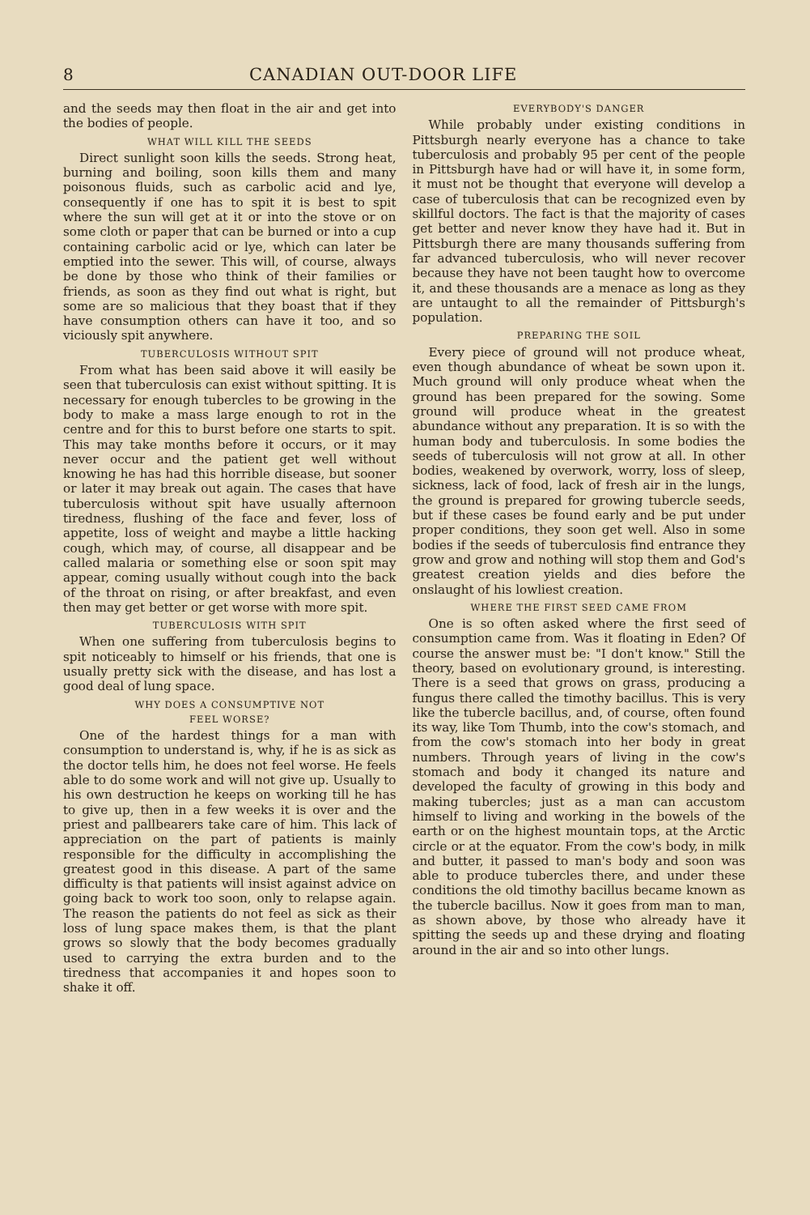8 CANADIAN OUT-DOOR LIFE
and the seeds may then float in the air and get into the bodies of people.
WHAT WILL KILL THE SEEDS
Direct sunlight soon kills the seeds. Strong heat, burning and boiling, soon kills them and many poisonous fluids, such as carbolic acid and lye, consequently if one has to spit it is best to spit where the sun will get at it or into the stove or on some cloth or paper that can be burned or into a cup containing carbolic acid or lye, which can later be emptied into the sewer. This will, of course, always be done by those who think of their families or friends, as soon as they find out what is right, but some are so malicious that they boast that if they have consumption others can have it too, and so viciously spit anywhere.
TUBERCULOSIS WITHOUT SPIT
From what has been said above it will easily be seen that tuberculosis can exist without spitting. It is necessary for enough tubercles to be growing in the body to make a mass large enough to rot in the centre and for this to burst before one starts to spit. This may take months before it occurs, or it may never occur and the patient get well without knowing he has had this horrible disease, but sooner or later it may break out again. The cases that have tuberculosis without spit have usually afternoon tiredness, flushing of the face and fever, loss of appetite, loss of weight and maybe a little hacking cough, which may, of course, all disappear and be called malaria or something else or soon spit may appear, coming usually without cough into the back of the throat on rising, or after breakfast, and even then may get better or get worse with more spit.
TUBERCULOSIS WITH SPIT
When one suffering from tuberculosis begins to spit noticeably to himself or his friends, that one is usually pretty sick with the disease, and has lost a good deal of lung space.
WHY DOES A CONSUMPTIVE NOT
FEEL WORSE?
One of the hardest things for a man with consumption to understand is, why, if he is as sick as the doctor tells him, he does not feel worse. He feels able to do some work and will not give up. Usually to his own destruction he keeps on working till he has to give up, then in a few weeks it is over and the priest and pallbearers take care of him. This lack of appreciation on the part of patients is mainly responsible for the difficulty in accomplishing the greatest good in this disease. A part of the same difficulty is that patients will insist against advice on going back to work too soon, only to relapse again. The reason the patients do not feel as sick as their loss of lung space makes them, is that the plant grows so slowly that the body becomes gradually used to carrying the extra burden and to the tiredness that accompanies it and hopes soon to shake it off.
EVERYBODY'S DANGER
While probably under existing conditions in Pittsburgh nearly everyone has a chance to take tuberculosis and probably 95 per cent of the people in Pittsburgh have had or will have it, in some form, it must not be thought that everyone will develop a case of tuberculosis that can be recognized even by skillful doctors. The fact is that the majority of cases get better and never know they have had it. But in Pittsburgh there are many thousands suffering from far advanced tuberculosis, who will never recover because they have not been taught how to overcome it, and these thousands are a menace as long as they are untaught to all the remainder of Pittsburgh's population.
PREPARING THE SOIL
Every piece of ground will not produce wheat, even though abundance of wheat be sown upon it. Much ground will only produce wheat when the ground has been prepared for the sowing. Some ground will produce wheat in the greatest abundance without any preparation. It is so with the human body and tuberculosis. In some bodies the seeds of tuberculosis will not grow at all. In other bodies, weakened by overwork, worry, loss of sleep, sickness, lack of food, lack of fresh air in the lungs, the ground is prepared for growing tubercle seeds, but if these cases be found early and be put under proper conditions, they soon get well. Also in some bodies if the seeds of tuberculosis find entrance they grow and grow and nothing will stop them and God's greatest creation yields and dies before the onslaught of his lowliest creation.
WHERE THE FIRST SEED CAME FROM
One is so often asked where the first seed of consumption came from. Was it floating in Eden? Of course the answer must be: "I don't know." Still the theory, based on evolutionary ground, is interesting. There is a seed that grows on grass, producing a fungus there called the timothy bacillus. This is very like the tubercle bacillus, and, of course, often found its way, like Tom Thumb, into the cow's stomach, and from the cow's stomach into her body in great numbers. Through years of living in the cow's stomach and body it changed its nature and developed the faculty of growing in this body and making tubercles; just as a man can accustom himself to living and working in the bowels of the earth or on the highest mountain tops, at the Arctic circle or at the equator. From the cow's body, in milk and butter, it passed to man's body and soon was able to produce tubercles there, and under these conditions the old timothy bacillus became known as the tubercle bacillus. Now it goes from man to man, as shown above, by those who already have it spitting the seeds up and these drying and floating around in the air and so into other lungs.